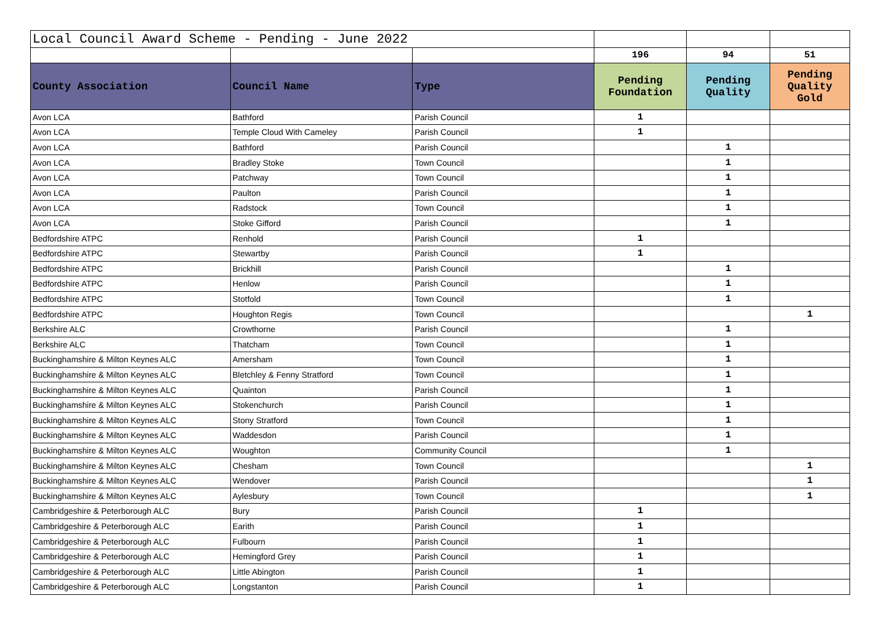| Local Council Award Scheme - Pending - June 2022 | | | | | |
| | | | 196 | 94 | 51 |
| County Association | Council Name | Type | Pending Foundation | Pending Quality | Pending Quality Gold |
| Avon LCA | Bathford | Parish Council | 1 | | |
| Avon LCA | Temple Cloud With Cameley | Parish Council | 1 | | |
| Avon LCA | Bathford | Parish Council | | 1 | |
| Avon LCA | Bradley Stoke | Town Council | | 1 | |
| Avon LCA | Patchway | Town Council | | 1 | |
| Avon LCA | Paulton | Parish Council | | 1 | |
| Avon LCA | Radstock | Town Council | | 1 | |
| Avon LCA | Stoke Gifford | Parish Council | | 1 | |
| Bedfordshire ATPC | Renhold | Parish Council | 1 | | |
| Bedfordshire ATPC | Stewartby | Parish Council | 1 | | |
| Bedfordshire ATPC | Brickhill | Parish Council | | 1 | |
| Bedfordshire ATPC | Henlow | Parish Council | | 1 | |
| Bedfordshire ATPC | Stotfold | Town Council | | 1 | |
| Bedfordshire ATPC | Houghton Regis | Town Council | | | 1 |
| Berkshire ALC | Crowthorne | Parish Council | | 1 | |
| Berkshire ALC | Thatcham | Town Council | | 1 | |
| Buckinghamshire & Milton Keynes ALC | Amersham | Town Council | | 1 | |
| Buckinghamshire & Milton Keynes ALC | Bletchley & Fenny Stratford | Town Council | | 1 | |
| Buckinghamshire & Milton Keynes ALC | Quainton | Parish Council | | 1 | |
| Buckinghamshire & Milton Keynes ALC | Stokenchurch | Parish Council | | 1 | |
| Buckinghamshire & Milton Keynes ALC | Stony Stratford | Town Council | | 1 | |
| Buckinghamshire & Milton Keynes ALC | Waddesdon | Parish Council | | 1 | |
| Buckinghamshire & Milton Keynes ALC | Woughton | Community Council | | 1 | |
| Buckinghamshire & Milton Keynes ALC | Chesham | Town Council | | | 1 |
| Buckinghamshire & Milton Keynes ALC | Wendover | Parish Council | | | 1 |
| Buckinghamshire & Milton Keynes ALC | Aylesbury | Town Council | | | 1 |
| Cambridgeshire & Peterborough ALC | Bury | Parish Council | 1 | | |
| Cambridgeshire & Peterborough ALC | Earith | Parish Council | 1 | | |
| Cambridgeshire & Peterborough ALC | Fulbourn | Parish Council | 1 | | |
| Cambridgeshire & Peterborough ALC | Hemingford Grey | Parish Council | 1 | | |
| Cambridgeshire & Peterborough ALC | Little Abington | Parish Council | 1 | | |
| Cambridgeshire & Peterborough ALC | Longstanton | Parish Council | 1 | | |